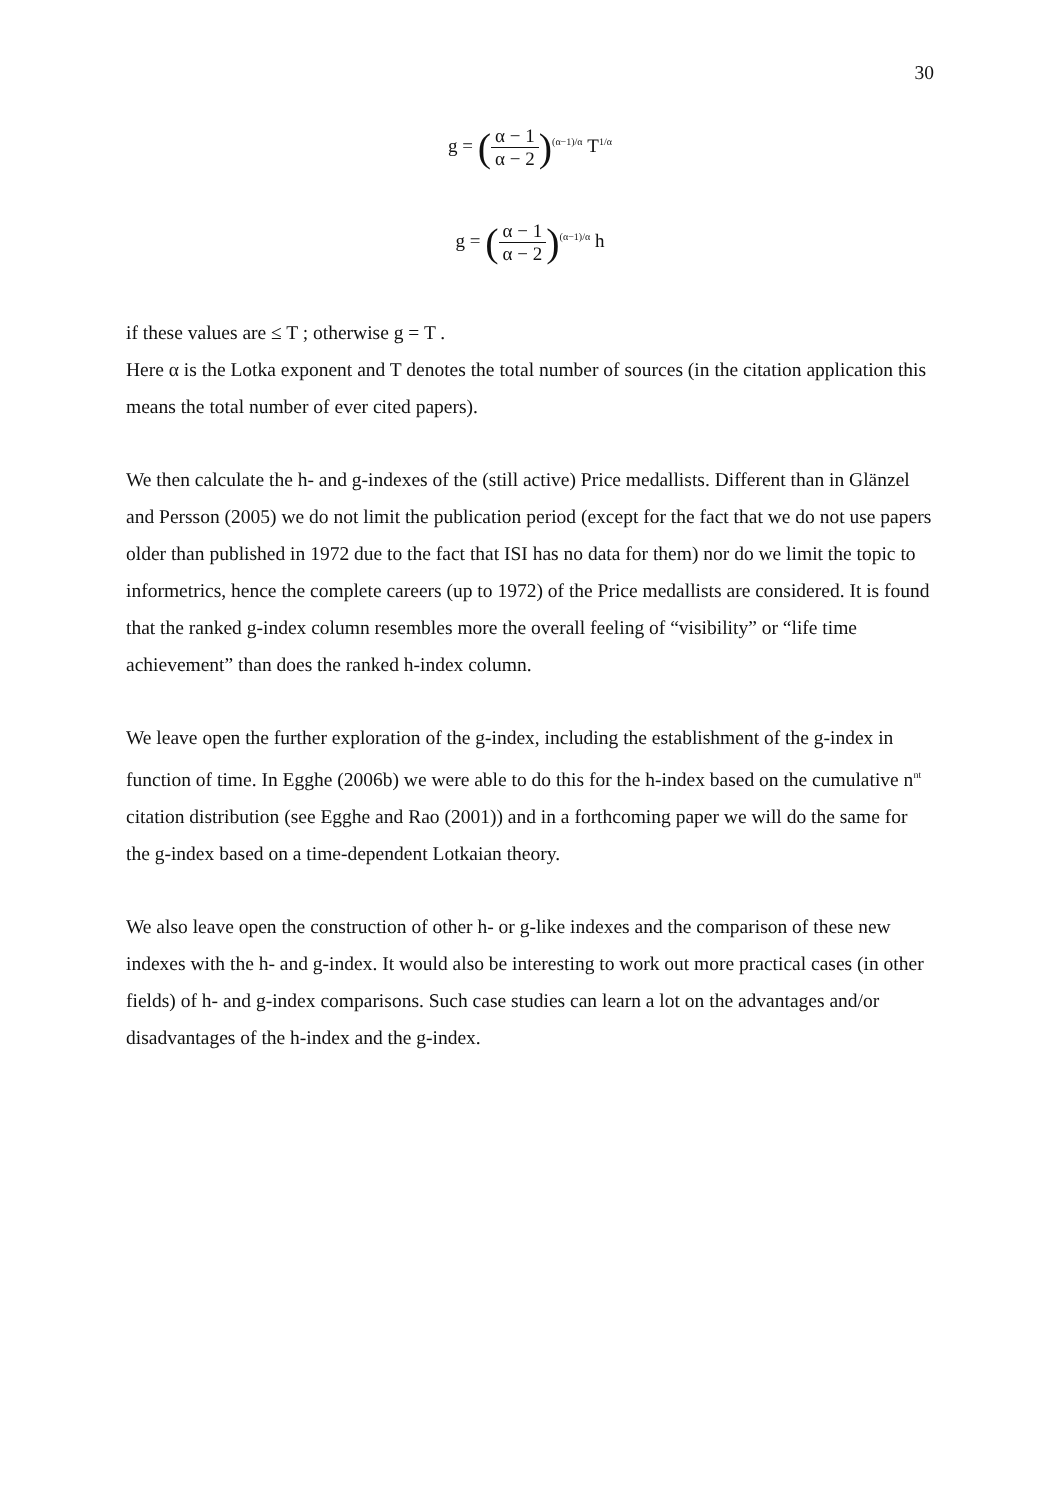30
g = (α − 1 α − 2)<sup>(α−1)/α</sup> T<sup>1/α</sup>
g = (α − 1 α − 2)<sup>(α−1)/α</sup> h
if these values are ≤ T ; otherwise g = T .
Here α is the Lotka exponent and T denotes the total number of sources (in the citation application this means the total number of ever cited papers).
We then calculate the h- and g-indexes of the (still active) Price medallists. Different than in Glänzel and Persson (2005) we do not limit the publication period (except for the fact that we do not use papers older than published in 1972 due to the fact that ISI has no data for them) nor do we limit the topic to informetrics, hence the complete careers (up to 1972) of the Price medallists are considered. It is found that the ranked g-index column resembles more the overall feeling of “visibility” or “life time achievement” than does the ranked h-index column.
We leave open the further exploration of the g-index, including the establishment of the g-index in function of time. In Egghe (2006b) we were able to do this for the h-index based on the cumulative n<sup>nt</sup> citation distribution (see Egghe and Rao (2001)) and in a forthcoming paper we will do the same for the g-index based on a time-dependent Lotkaian theory.
We also leave open the construction of other h- or g-like indexes and the comparison of these new indexes with the h- and g-index. It would also be interesting to work out more practical cases (in other fields) of h- and g-index comparisons. Such case studies can learn a lot on the advantages and/or disadvantages of the h-index and the g-index.